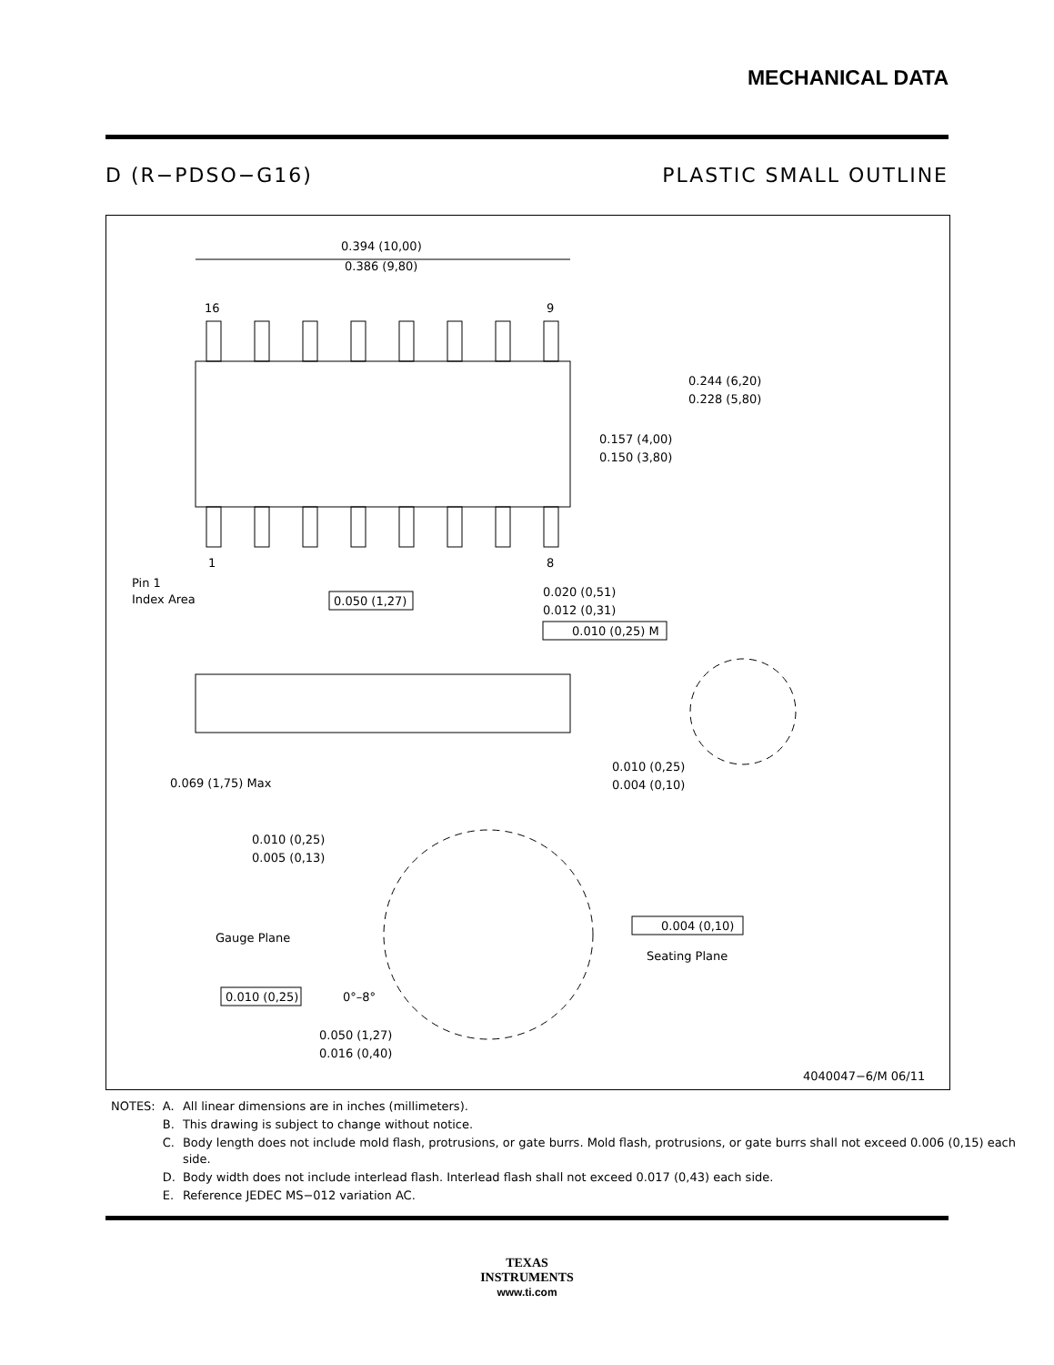MECHANICAL DATA
D (R−PDSO−G16) PLASTIC SMALL OUTLINE
0.394 (10,00)
0.386 (9,80)
16
9
1
8
0.244 (6,20)
0.228 (5,80)
0.157 (4,00)
0.150 (3,80)
Pin 1
Index Area
0.050 (1,27)
0.020 (0,51)
0.012 (0,31)
0.010 (0,25) M
0.069 (1,75) Max
0.010 (0,25)
0.004 (0,10)
0.010 (0,25)
0.005 (0,13)
Gauge Plane
Seating Plane
0.004 (0,10)
0.010 (0,25)
0°–8°
0.050 (1,27)
0.016 (0,40)
4040047−6/M 06/11
| NOTES: | A. | All linear dimensions are in inches (millimeters). |
| | B. | This drawing is subject to change without notice. |
| | C. | Body length does not include mold flash, protrusions, or gate burrs. Mold flash, protrusions, or gate burrs shall not exceed 0.006 (0,15) each side. |
| | D. | Body width does not include interlead flash. Interlead flash shall not exceed 0.017 (0,43) each side. |
| | E. | Reference JEDEC MS−012 variation AC. |
TEXAS
INSTRUMENTS
www.ti.com